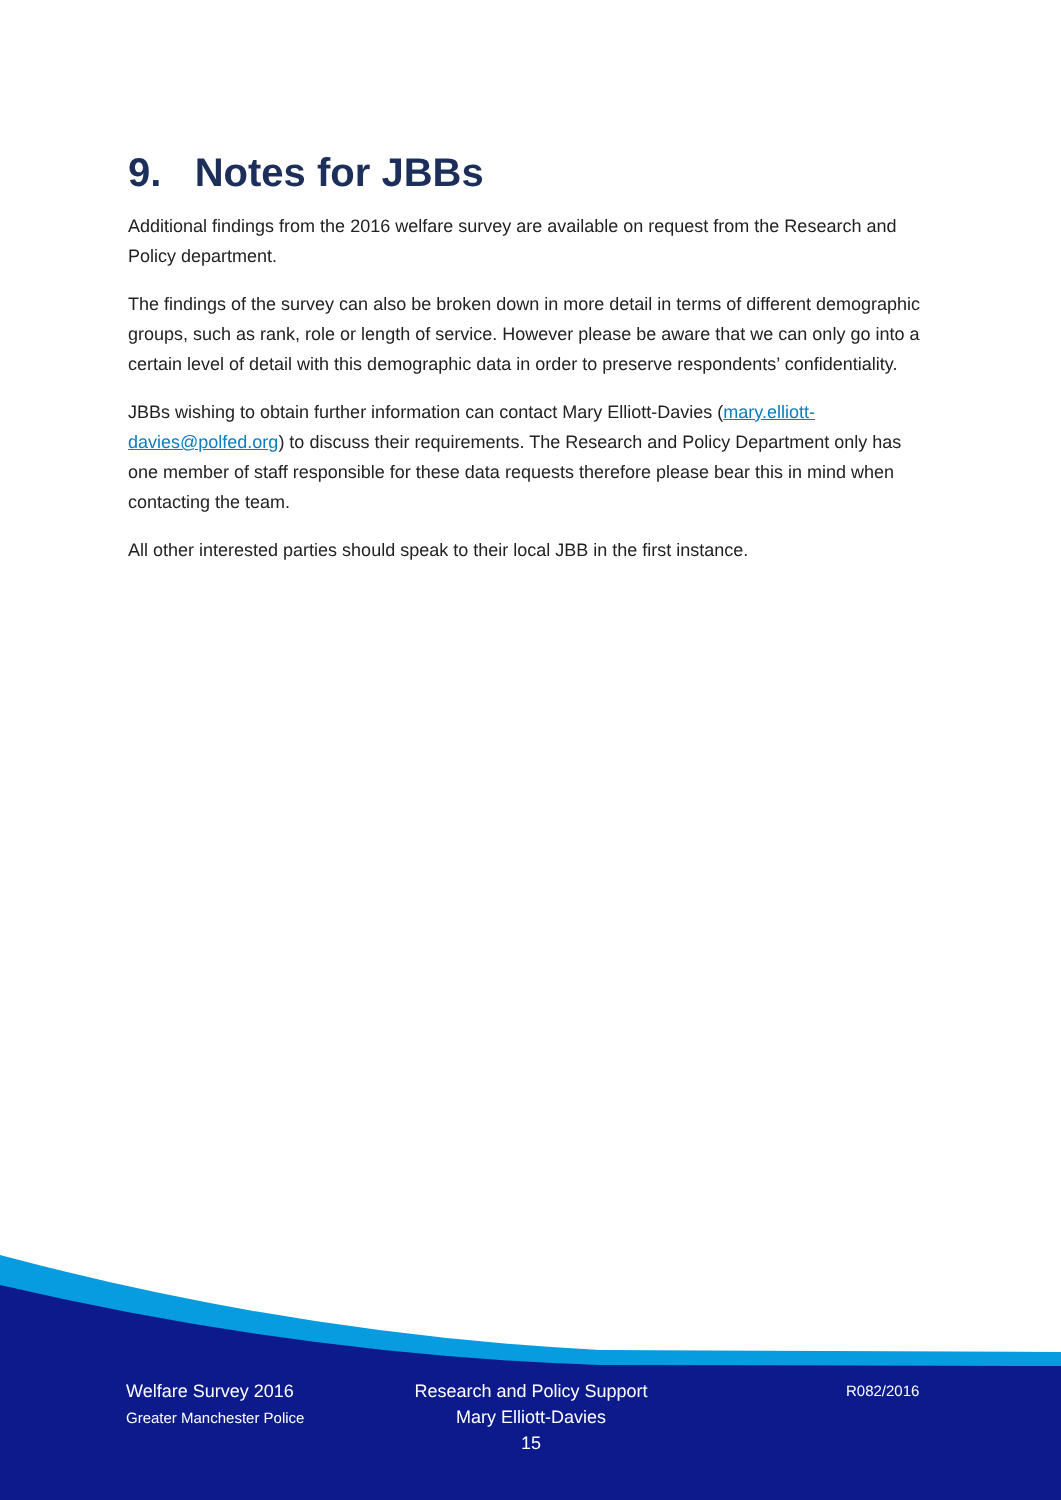9. Notes for JBBs
Additional findings from the 2016 welfare survey are available on request from the Research and Policy department.
The findings of the survey can also be broken down in more detail in terms of different demographic groups, such as rank, role or length of service. However please be aware that we can only go into a certain level of detail with this demographic data in order to preserve respondents’ confidentiality.
JBBs wishing to obtain further information can contact Mary Elliott-Davies (mary.elliott-davies@polfed.org) to discuss their requirements. The Research and Policy Department only has one member of staff responsible for these data requests therefore please bear this in mind when contacting the team.
All other interested parties should speak to their local JBB in the first instance.
Welfare Survey 2016
Greater Manchester Police
Research and Policy Support
Mary Elliott-Davies
15
R082/2016